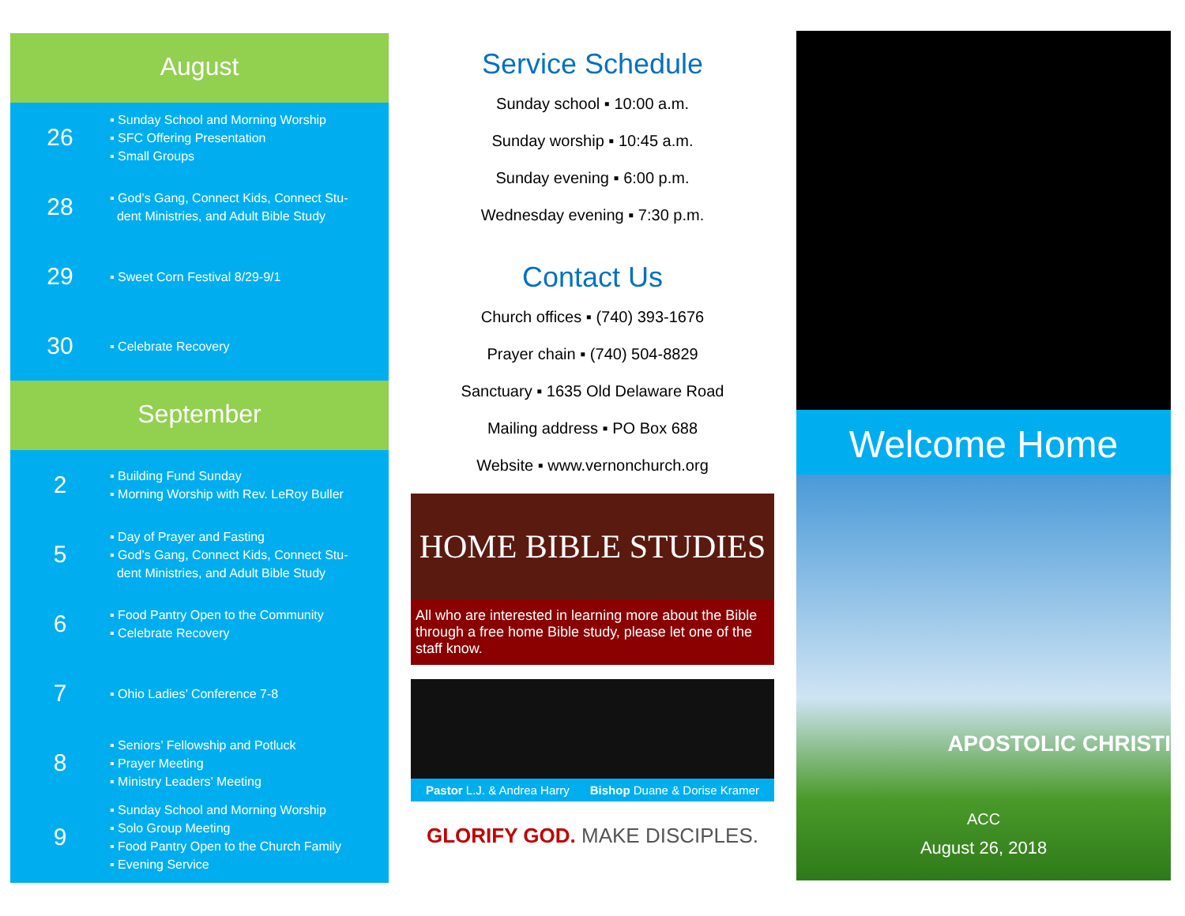August
26
▪ Sunday School and Morning Worship
▪ SFC Offering Presentation
▪ Small Groups
28
▪ God’s Gang, Connect Kids, Connect Stu-
dent Ministries, and Adult Bible Study
29
▪ Sweet Corn Festival 8/29-9/1
30
▪ Celebrate Recovery
September
2
▪ Building Fund Sunday
▪ Morning Worship with Rev. LeRoy Buller
5
▪ Day of Prayer and Fasting
▪ God’s Gang, Connect Kids, Connect Stu-
dent Ministries, and Adult Bible Study
6
▪ Food Pantry Open to the Community
▪ Celebrate Recovery
7
▪ Ohio Ladies’ Conference 7-8
8
▪ Seniors’ Fellowship and Potluck
▪ Prayer Meeting
▪ Ministry Leaders’ Meeting
9
▪ Sunday School and Morning Worship
▪ Solo Group Meeting
▪ Food Pantry Open to the Church Family
▪ Evening Service
Service Schedule
Sunday school ▪ 10:00 a.m.
Sunday worship ▪ 10:45 a.m.
Sunday evening ▪ 6:00 p.m.
Wednesday evening ▪ 7:30 p.m.
Contact Us
Church offices ▪ (740) 393-1676
Prayer chain ▪ (740) 504-8829
Sanctuary ▪ 1635 Old Delaware Road
Mailing address ▪ PO Box 688
Website ▪ www.vernonchurch.org
HOME BIBLE STUDIES
All who are interested in learning more about the Bible through a free home Bible study, please let one of the staff know.
Pastor L.J. & Andrea Harry Bishop Duane & Dorise Kramer
GLORIFY GOD. MAKE DISCIPLES.
Welcome Home
APOSTOLIC CHRISTI
ACC
August 26, 2018